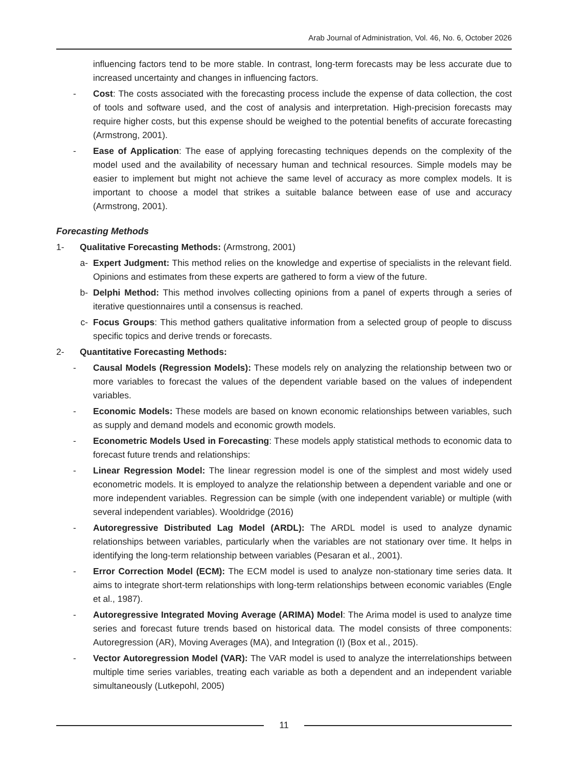Arab Journal of Administration, Vol. 46, No. 6, October 2026
influencing factors tend to be more stable. In contrast, long-term forecasts may be less accurate due to increased uncertainty and changes in influencing factors.
- Cost: The costs associated with the forecasting process include the expense of data collection, the cost of tools and software used, and the cost of analysis and interpretation. High-precision forecasts may require higher costs, but this expense should be weighed to the potential benefits of accurate forecasting (Armstrong, 2001).
- Ease of Application: The ease of applying forecasting techniques depends on the complexity of the model used and the availability of necessary human and technical resources. Simple models may be easier to implement but might not achieve the same level of accuracy as more complex models. It is important to choose a model that strikes a suitable balance between ease of use and accuracy (Armstrong, 2001).
Forecasting Methods
1- Qualitative Forecasting Methods: (Armstrong, 2001)
a- Expert Judgment: This method relies on the knowledge and expertise of specialists in the relevant field. Opinions and estimates from these experts are gathered to form a view of the future.
b- Delphi Method: This method involves collecting opinions from a panel of experts through a series of iterative questionnaires until a consensus is reached.
c- Focus Groups: This method gathers qualitative information from a selected group of people to discuss specific topics and derive trends or forecasts.
2- Quantitative Forecasting Methods:
- Causal Models (Regression Models): These models rely on analyzing the relationship between two or more variables to forecast the values of the dependent variable based on the values of independent variables.
- Economic Models: These models are based on known economic relationships between variables, such as supply and demand models and economic growth models.
- Econometric Models Used in Forecasting: These models apply statistical methods to economic data to forecast future trends and relationships:
- Linear Regression Model: The linear regression model is one of the simplest and most widely used econometric models. It is employed to analyze the relationship between a dependent variable and one or more independent variables. Regression can be simple (with one independent variable) or multiple (with several independent variables). Wooldridge (2016)
- Autoregressive Distributed Lag Model (ARDL): The ARDL model is used to analyze dynamic relationships between variables, particularly when the variables are not stationary over time. It helps in identifying the long-term relationship between variables (Pesaran et al., 2001).
- Error Correction Model (ECM): The ECM model is used to analyze non-stationary time series data. It aims to integrate short-term relationships with long-term relationships between economic variables (Engle et al., 1987).
- Autoregressive Integrated Moving Average (ARIMA) Model: The Arima model is used to analyze time series and forecast future trends based on historical data. The model consists of three components: Autoregression (AR), Moving Averages (MA), and Integration (I) (Box et al., 2015).
- Vector Autoregression Model (VAR): The VAR model is used to analyze the interrelationships between multiple time series variables, treating each variable as both a dependent and an independent variable simultaneously (Lutkepohl, 2005)
11